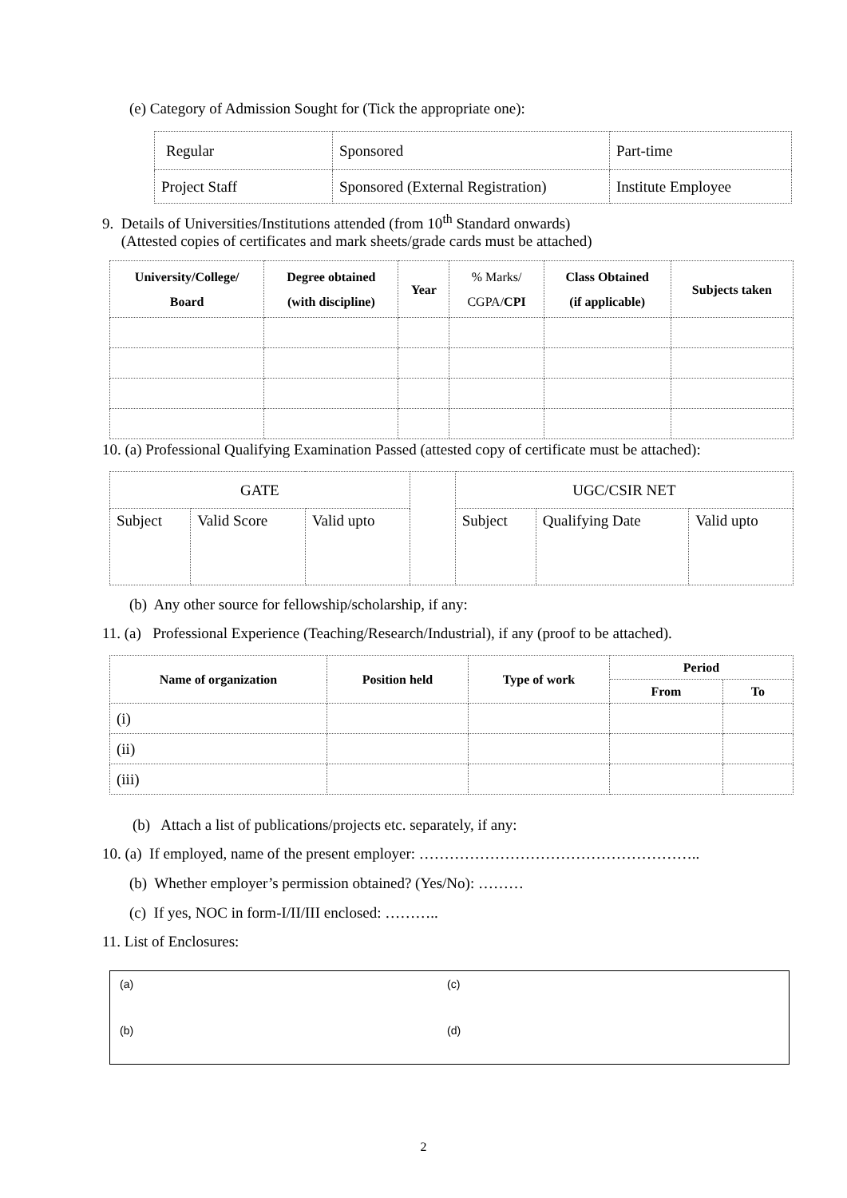(e) Category of Admission Sought for (Tick the appropriate one):
| Regular | Sponsored | Part-time |
| Project Staff | Sponsored (External Registration) | Institute Employee |
9. Details of Universities/Institutions attended (from 10<sup>th</sup> Standard onwards)
(Attested copies of certificates and mark sheets/grade cards must be attached)
| University/College/ Board | Degree obtained (with discipline) | Year | % Marks/ CGPA/ CPI | Class Obtained (if applicable) | Subjects taken |
| --- | --- | --- | --- | --- | --- |
10. (a) Professional Qualifying Examination Passed (attested copy of certificate must be attached):
| GATE | | | | UGC/CSIR NET | | |
| Subject | Valid Score | Valid upto | | Subject | Qualifying Date | Valid upto |
(b) Any other source for fellowship/scholarship, if any:
11. (a) Professional Experience (Teaching/Research/Industrial), if any (proof to be attached).
| Name of organization | Position held | Type of work | Period | |
| --- | --- | --- | --- | --- |
| | | | From | To |
| (i) | | | | |
| (ii) | | | | |
| (iii) | | | | |
(b) Attach a list of publications/projects etc. separately, if any:
10. (a) If employed, name of the present employer: ………………………………………………..
(b) Whether employer’s permission obtained? (Yes/No): ………
(c) If yes, NOC in form-I/II/III enclosed: ………..
11. List of Enclosures:
(a)
(c)
(b)
(d)
2